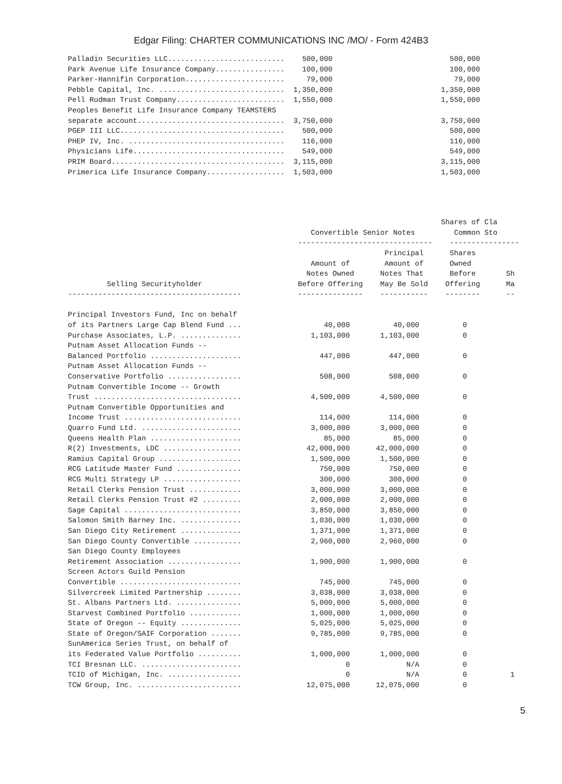Edgar Filing: CHARTER COMMUNICATIONS INC /MO/ - Form 424B3
Palladin Securities LLC...........................    500,000                           500,000
Park Avenue Life Insurance Company................    100,000                           100,000
Parker-Hannifin Corporation.......................     79,000                            79,000
Pebble Capital, Inc. .............................  1,350,000                         1,350,000
Pell Rudman Trust Company.........................  1,550,000                         1,550,000
Peoples Benefit Life Insurance Company TEAMSTERS
separate account..................................  3,750,000                         3,750,000
PGEP III LLC......................................    500,000                           500,000
PHEP IV, Inc. ....................................    116,000                           116,000
Physicians Life...................................    549,000                           549,000
PRIM Board........................................  3,115,000                         3,115,000
Primerica Life Insurance Company..................  1,503,000                         1,503,000
                                                                                      Shares of Cla
                                                        Convertible Senior Notes         Common Sto
                                                     -------------------------------    ----------------
                                                                         Principal      Shares
                                                        Amount of        Amount of      Owned
                                                       Notes Owned      Notes That      Before       Sh
         Selling Securityholder                      Before Offering    May Be Sold    Offering      Ma
----------------------------------------             ---------------    -----------    --------      --

Principal Investors Fund, Inc on behalf
of its Partners Large Cap Blend Fund ...                   40,000          40,000          0
Purchase Associates, L.P. ..............                1,103,000       1,103,000          0
Putnam Asset Allocation Funds --
Balanced Portfolio .....................                  447,000         447,000          0
Putnam Asset Allocation Funds --
Conservative Portfolio .................                  508,000         508,000          0
Putnam Convertible Income -- Growth
Trust ..................................                4,500,000       4,500,000          0
Putnam Convertible Opportunities and
Income Trust ...........................                  114,000         114,000          0
Quarro Fund Ltd. .......................                3,000,000       3,000,000          0
Queens Health Plan .....................                   85,000          85,000          0
R(2) Investments, LDC ..................               42,000,000      42,000,000          0
Ramius Capital Group ...................                1,500,000       1,500,000          0
RCG Latitude Master Fund ...............                  750,000         750,000          0
RCG Multi Strategy LP ..................                  300,000         300,000          0
Retail Clerks Pension Trust ............                3,000,000       3,000,000          0
Retail Clerks Pension Trust #2 .........                2,000,000       2,000,000          0
Sage Capital ...........................                3,850,000       3,850,000          0
Salomon Smith Barney Inc. ..............                1,030,000       1,030,000          0
San Diego City Retirement ..............                1,371,000       1,371,000          0
San Diego County Convertible ...........                2,960,000       2,960,000          0
San Diego County Employees
Retirement Association .................                1,900,000       1,900,000          0
Screen Actors Guild Pension
Convertible ............................                  745,000         745,000          0
Silvercreek Limited Partnership ........                3,038,000       3,038,000          0
St. Albans Partners Ltd. ...............                5,000,000       5,000,000          0
Starvest Combined Portfolio ............                1,000,000       1,000,000          0
State of Oregon -- Equity ..............                5,025,000       5,025,000          0
State of Oregon/SAIF Corporation .......                9,785,000       9,785,000          0
SunAmerica Series Trust, on behalf of
its Federated Value Portfolio ..........                1,000,000       1,000,000          0
TCI Bresnan LLC. .......................                        0             N/A          0
TCID of Michigan, Inc. .................                        0             N/A          0          1
TCW Group, Inc. ........................               12,075,000      12,075,000          0
5